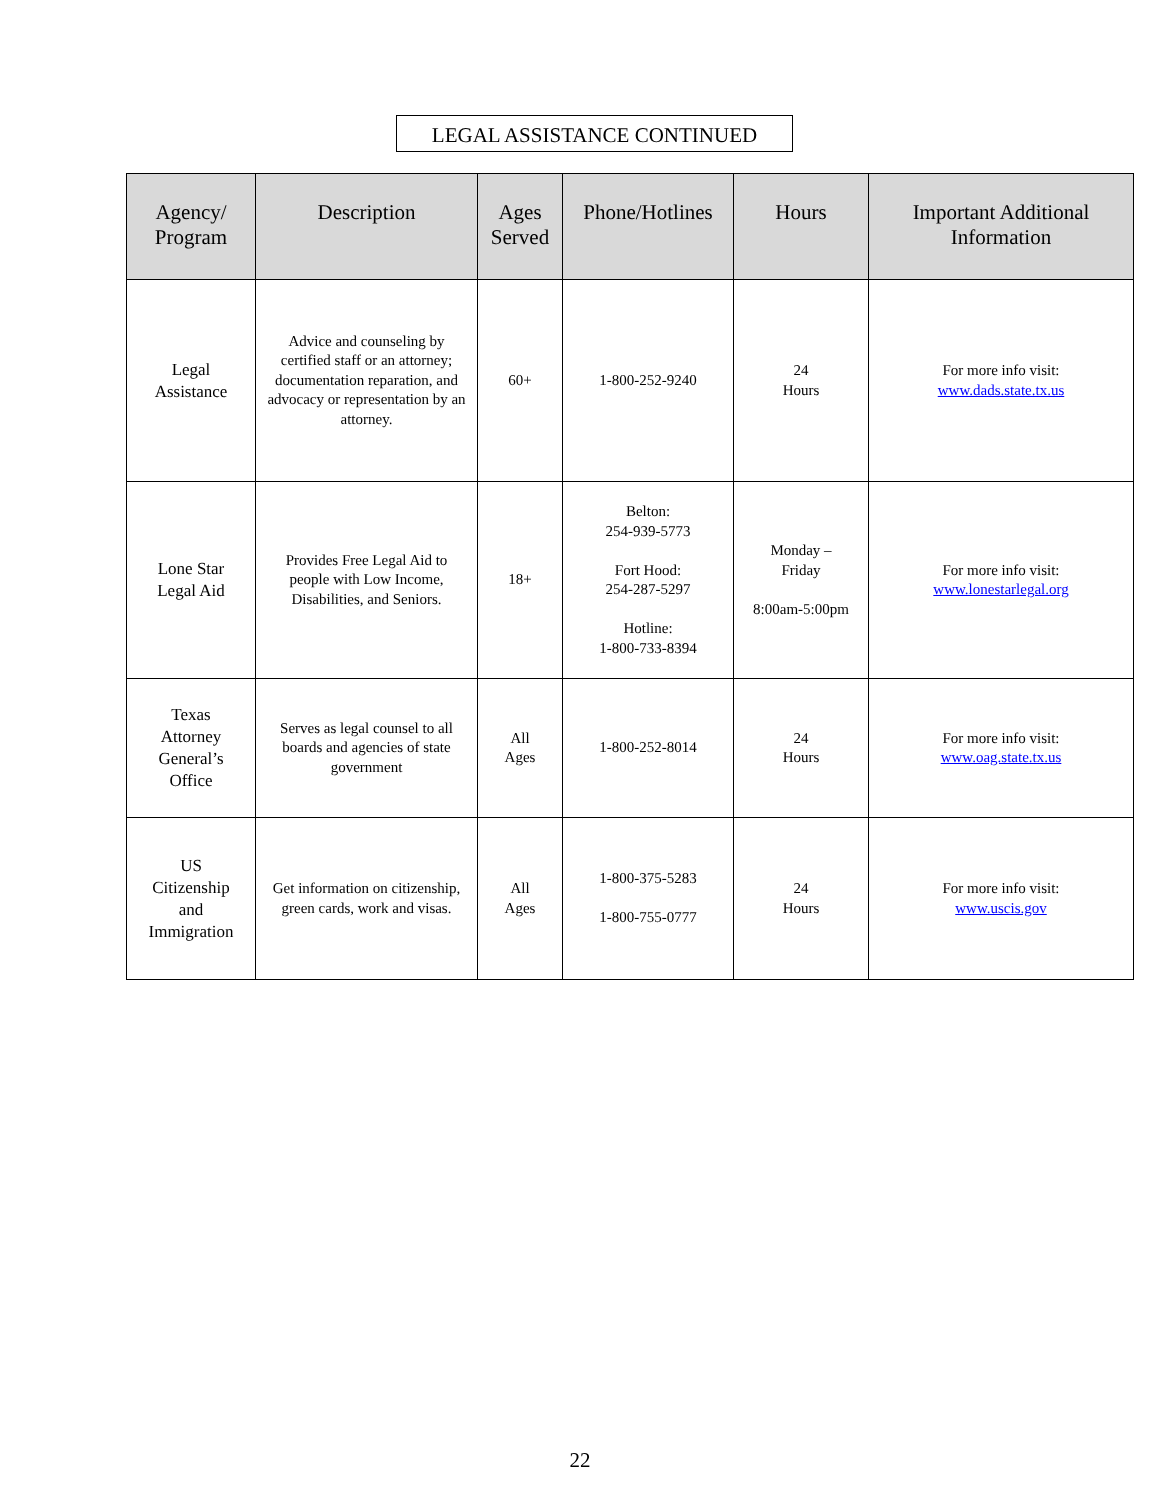LEGAL ASSISTANCE CONTINUED
| Agency/ Program | Description | Ages Served | Phone/Hotlines | Hours | Important Additional Information |
| --- | --- | --- | --- | --- | --- |
| Legal Assistance | Advice and counseling by certified staff or an attorney; documentation reparation, and advocacy or representation by an attorney. | 60+ | 1-800-252-9240 | 24 Hours | For more info visit: www.dads.state.tx.us |
| Lone Star Legal Aid | Provides Free Legal Aid to people with Low Income, Disabilities, and Seniors. | 18+ | Belton: 254-939-5773 Fort Hood: 254-287-5297 Hotline: 1-800-733-8394 | Monday – Friday 8:00am-5:00pm | For more info visit: www.lonestarlegal.org |
| Texas Attorney General’s Office | Serves as legal counsel to all boards and agencies of state government | All Ages | 1-800-252-8014 | 24 Hours | For more info visit: www.oag.state.tx.us |
| US Citizenship and Immigration | Get information on citizenship, green cards, work and visas. | All Ages | 1-800-375-5283 1-800-755-0777 | 24 Hours | For more info visit: www.uscis.gov |
22